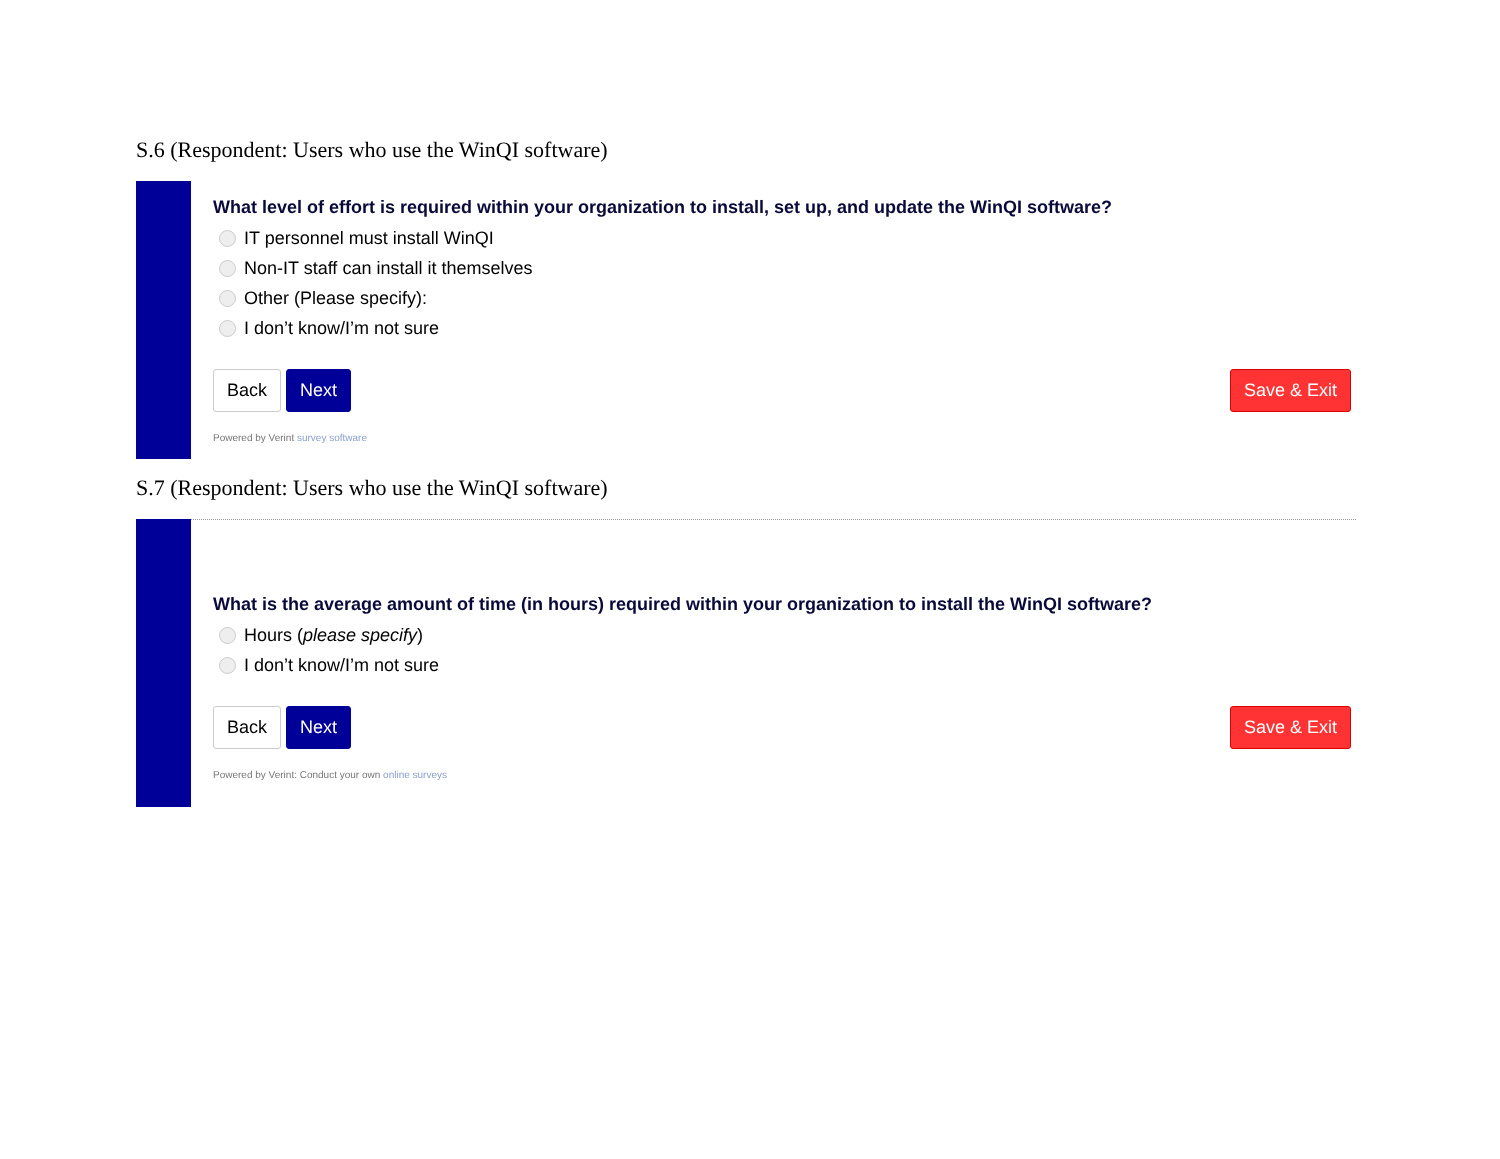S.6 (Respondent: Users who use the WinQI software)
What level of effort is required within your organization to install, set up, and update the WinQI software?
IT personnel must install WinQI
Non-IT staff can install it themselves
Other (Please specify):
I don’t know/I’m not sure
Back Next Save & Exit
Powered by Verint survey software
S.7 (Respondent: Users who use the WinQI software)
What is the average amount of time (in hours) required within your organization to install the WinQI software?
Hours (please specify)
I don’t know/I’m not sure
Back Next Save & Exit
Powered by Verint: Conduct your own online surveys